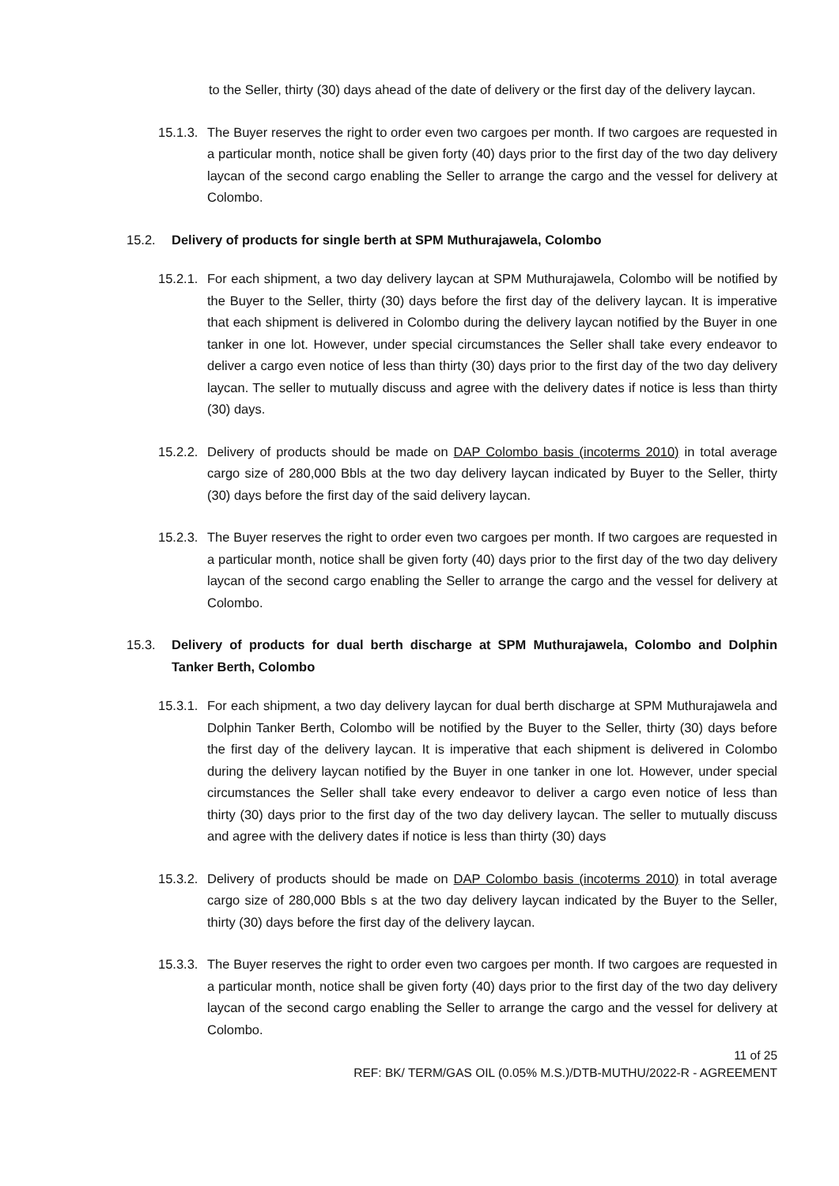to the Seller, thirty (30) days ahead of the date of delivery or the first day of the delivery laycan.
15.1.3. The Buyer reserves the right to order even two cargoes per month. If two cargoes are requested in a particular month, notice shall be given forty (40) days prior to the first day of the two day delivery laycan of the second cargo enabling the Seller to arrange the cargo and the vessel for delivery at Colombo.
15.2. Delivery of products for single berth at SPM Muthurajawela, Colombo
15.2.1. For each shipment, a two day delivery laycan at SPM Muthurajawela, Colombo will be notified by the Buyer to the Seller, thirty (30) days before the first day of the delivery laycan. It is imperative that each shipment is delivered in Colombo during the delivery laycan notified by the Buyer in one tanker in one lot. However, under special circumstances the Seller shall take every endeavor to deliver a cargo even notice of less than thirty (30) days prior to the first day of the two day delivery laycan. The seller to mutually discuss and agree with the delivery dates if notice is less than thirty (30) days.
15.2.2. Delivery of products should be made on DAP Colombo basis (incoterms 2010) in total average cargo size of 280,000 Bbls at the two day delivery laycan indicated by Buyer to the Seller, thirty (30) days before the first day of the said delivery laycan.
15.2.3. The Buyer reserves the right to order even two cargoes per month. If two cargoes are requested in a particular month, notice shall be given forty (40) days prior to the first day of the two day delivery laycan of the second cargo enabling the Seller to arrange the cargo and the vessel for delivery at Colombo.
15.3. Delivery of products for dual berth discharge at SPM Muthurajawela, Colombo and Dolphin Tanker Berth, Colombo
15.3.1. For each shipment, a two day delivery laycan for dual berth discharge at SPM Muthurajawela and Dolphin Tanker Berth, Colombo will be notified by the Buyer to the Seller, thirty (30) days before the first day of the delivery laycan. It is imperative that each shipment is delivered in Colombo during the delivery laycan notified by the Buyer in one tanker in one lot. However, under special circumstances the Seller shall take every endeavor to deliver a cargo even notice of less than thirty (30) days prior to the first day of the two day delivery laycan. The seller to mutually discuss and agree with the delivery dates if notice is less than thirty (30) days
15.3.2. Delivery of products should be made on DAP Colombo basis (incoterms 2010) in total average cargo size of 280,000 Bbls s at the two day delivery laycan indicated by the Buyer to the Seller, thirty (30) days before the first day of the delivery laycan.
15.3.3. The Buyer reserves the right to order even two cargoes per month. If two cargoes are requested in a particular month, notice shall be given forty (40) days prior to the first day of the two day delivery laycan of the second cargo enabling the Seller to arrange the cargo and the vessel for delivery at Colombo.
11 of 25
REF: BK/ TERM/GAS OIL (0.05% M.S.)/DTB-MUTHU/2022-R - AGREEMENT